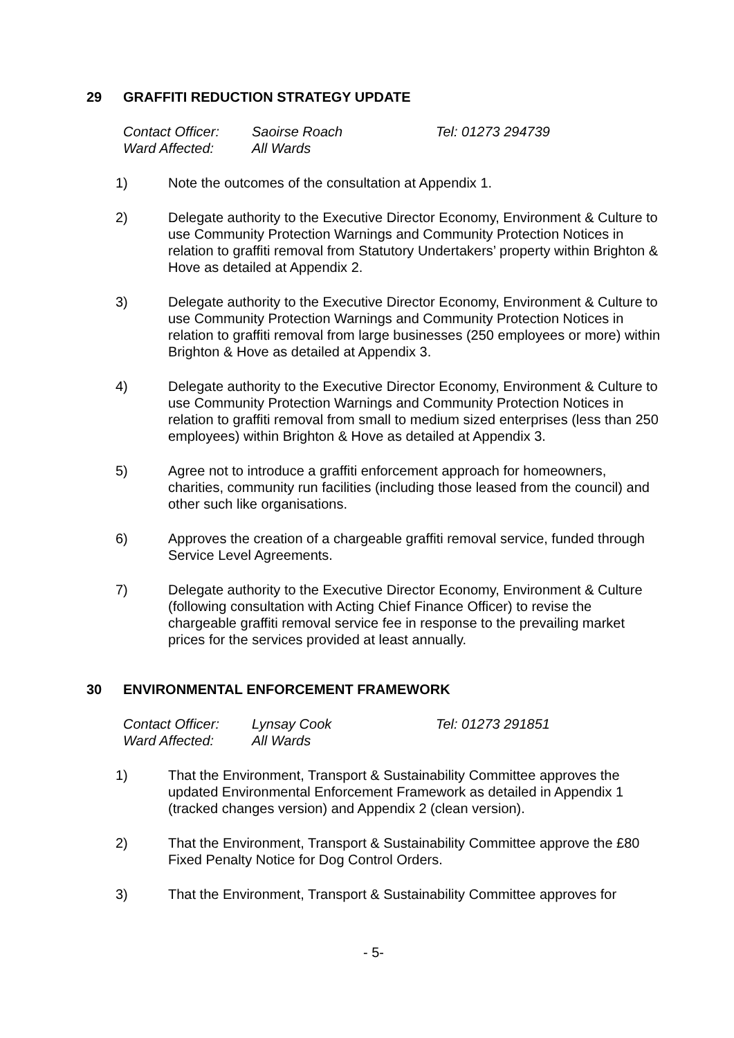29 GRAFFITI REDUCTION STRATEGY UPDATE
Contact Officer: Saoirse Roach Tel: 01273 294739
Ward Affected: All Wards
1) Note the outcomes of the consultation at Appendix 1.
2) Delegate authority to the Executive Director Economy, Environment & Culture to use Community Protection Warnings and Community Protection Notices in relation to graffiti removal from Statutory Undertakers’ property within Brighton & Hove as detailed at Appendix 2.
3) Delegate authority to the Executive Director Economy, Environment & Culture to use Community Protection Warnings and Community Protection Notices in relation to graffiti removal from large businesses (250 employees or more) within Brighton & Hove as detailed at Appendix 3.
4) Delegate authority to the Executive Director Economy, Environment & Culture to use Community Protection Warnings and Community Protection Notices in relation to graffiti removal from small to medium sized enterprises (less than 250 employees) within Brighton & Hove as detailed at Appendix 3.
5) Agree not to introduce a graffiti enforcement approach for homeowners, charities, community run facilities (including those leased from the council) and other such like organisations.
6) Approves the creation of a chargeable graffiti removal service, funded through Service Level Agreements.
7) Delegate authority to the Executive Director Economy, Environment & Culture (following consultation with Acting Chief Finance Officer) to revise the chargeable graffiti removal service fee in response to the prevailing market prices for the services provided at least annually.
30 ENVIRONMENTAL ENFORCEMENT FRAMEWORK
Contact Officer: Lynsay Cook Tel: 01273 291851
Ward Affected: All Wards
1) That the Environment, Transport & Sustainability Committee approves the updated Environmental Enforcement Framework as detailed in Appendix 1 (tracked changes version) and Appendix 2 (clean version).
2) That the Environment, Transport & Sustainability Committee approve the £80 Fixed Penalty Notice for Dog Control Orders.
3) That the Environment, Transport & Sustainability Committee approves for
- 5-